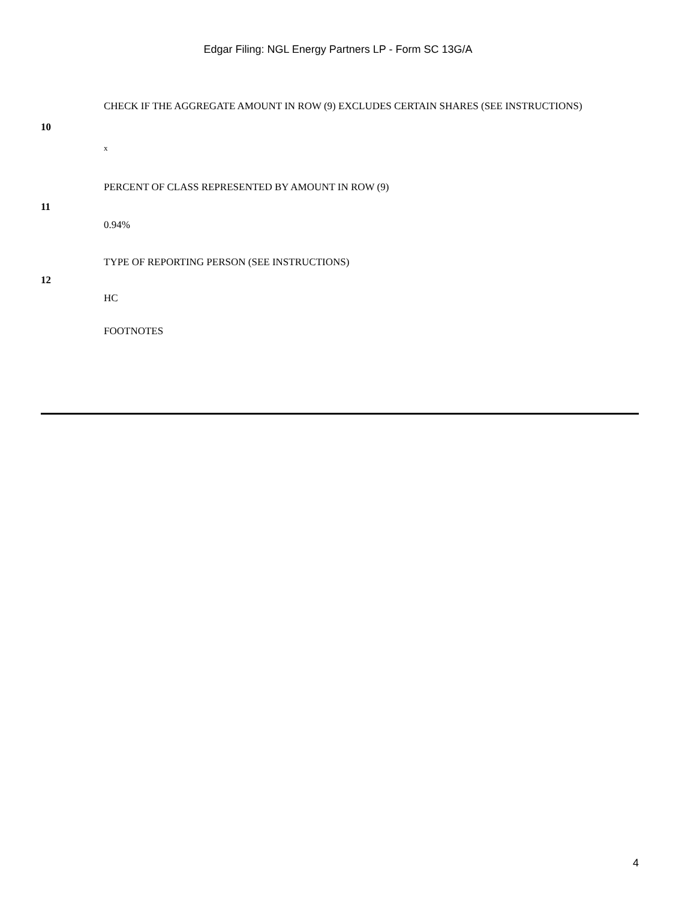Edgar Filing: NGL Energy Partners LP - Form SC 13G/A
| 10 | CHECK IF THE AGGREGATE AMOUNT IN ROW (9) EXCLUDES CERTAIN SHARES (SEE INSTRUCTIONS) |
| | x |
| 11 | PERCENT OF CLASS REPRESENTED BY AMOUNT IN ROW (9) |
| | 0.94% |
| 12 | TYPE OF REPORTING PERSON (SEE INSTRUCTIONS) |
| | HC |
| | FOOTNOTES |
4